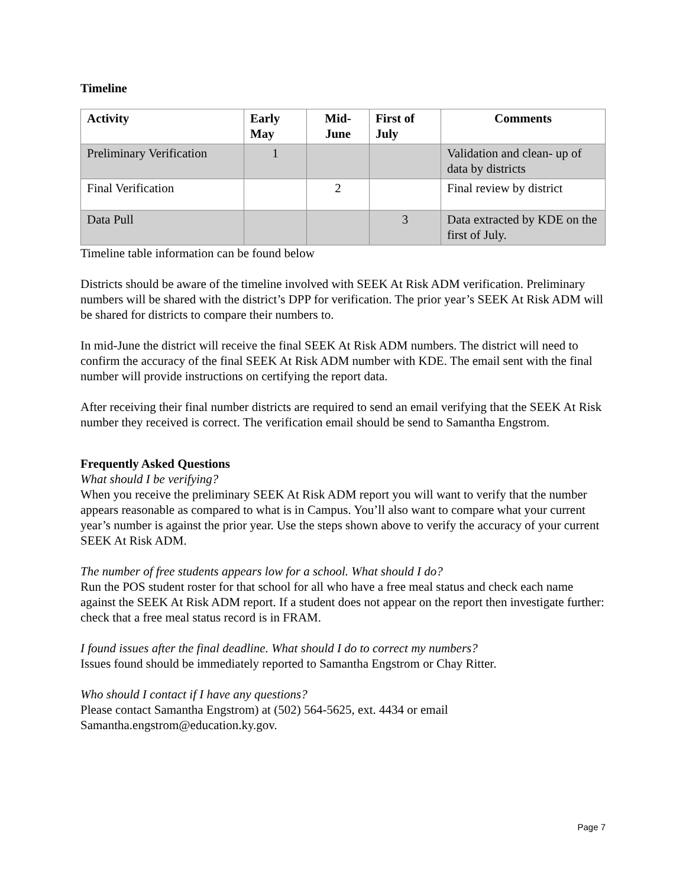Timeline
| Activity | Early May | Mid-June | First of July | Comments |
| --- | --- | --- | --- | --- |
| Preliminary Verification | 1 | | | Validation and clean- up of data by districts |
| Final Verification | | 2 | | Final review by district |
| Data Pull | | | 3 | Data extracted by KDE on the first of July. |
Timeline table information can be found below
Districts should be aware of the timeline involved with SEEK At Risk ADM verification. Preliminary numbers will be shared with the district’s DPP for verification. The prior year’s SEEK At Risk ADM will be shared for districts to compare their numbers to.
In mid-June the district will receive the final SEEK At Risk ADM numbers. The district will need to confirm the accuracy of the final SEEK At Risk ADM number with KDE. The email sent with the final number will provide instructions on certifying the report data.
After receiving their final number districts are required to send an email verifying that the SEEK At Risk number they received is correct. The verification email should be send to Samantha Engstrom.
Frequently Asked Questions
What should I be verifying?
When you receive the preliminary SEEK At Risk ADM report you will want to verify that the number appears reasonable as compared to what is in Campus. You’ll also want to compare what your current year’s number is against the prior year. Use the steps shown above to verify the accuracy of your current SEEK At Risk ADM.
The number of free students appears low for a school. What should I do?
Run the POS student roster for that school for all who have a free meal status and check each name against the SEEK At Risk ADM report. If a student does not appear on the report then investigate further: check that a free meal status record is in FRAM.
I found issues after the final deadline. What should I do to correct my numbers?
Issues found should be immediately reported to Samantha Engstrom or Chay Ritter.
Who should I contact if I have any questions?
Please contact Samantha Engstrom) at (502) 564-5625, ext. 4434 or email Samantha.engstrom@education.ky.gov.
Page 7